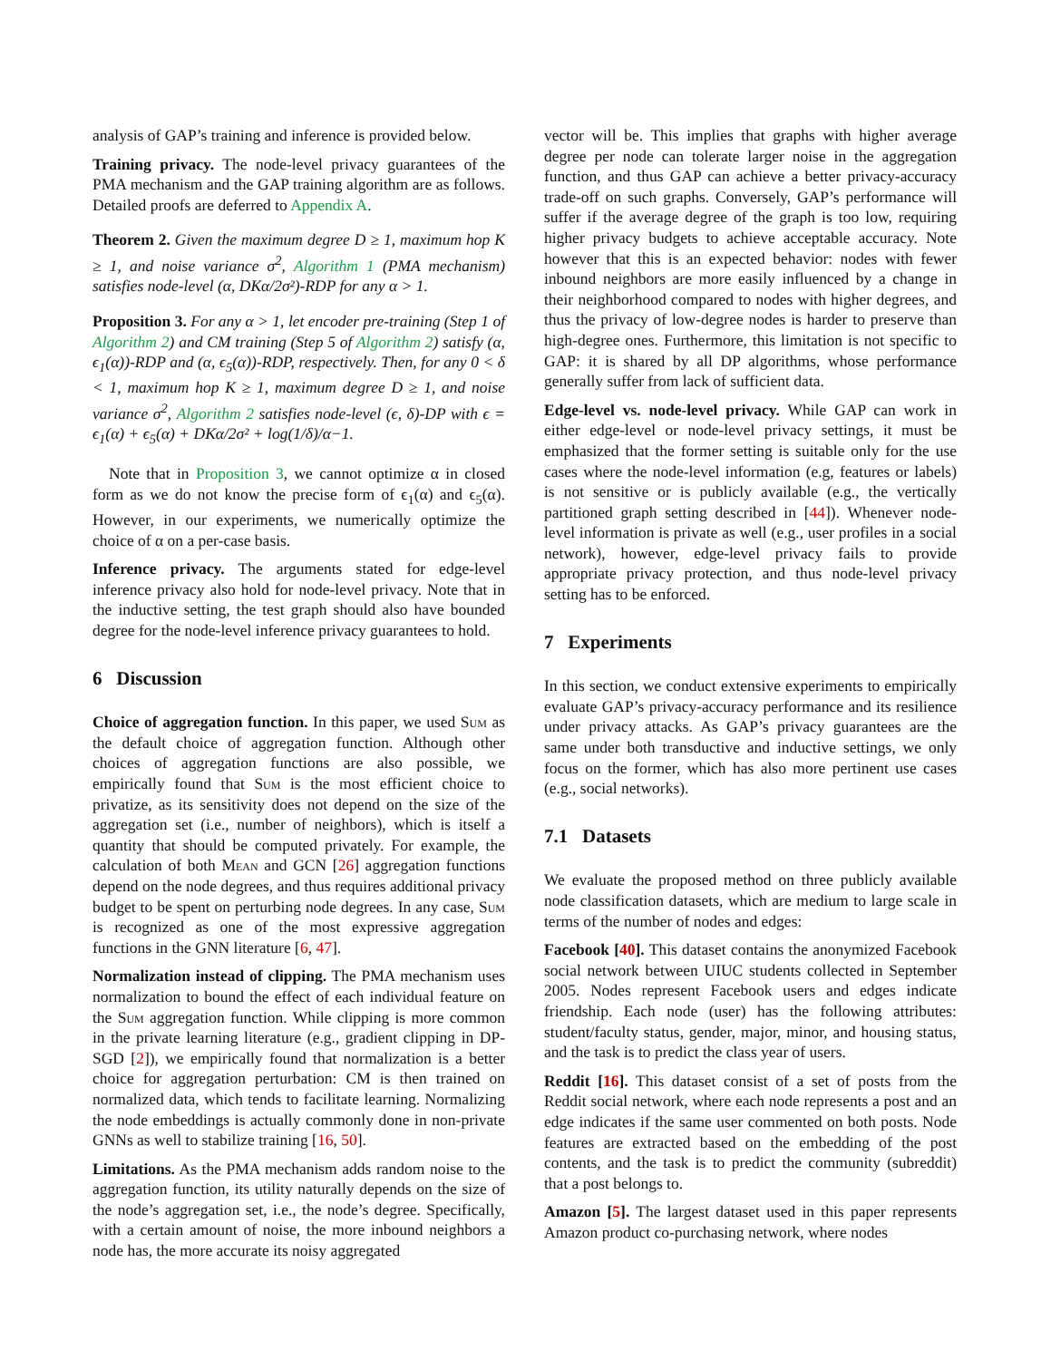analysis of GAP’s training and inference is provided below.
Training privacy. The node-level privacy guarantees of the PMA mechanism and the GAP training algorithm are as follows. Detailed proofs are deferred to Appendix A.
Theorem 2. Given the maximum degree D ≥ 1, maximum hop K ≥ 1, and noise variance σ<sup>2</sup>, Algorithm 1 (PMA mechanism) satisfies node-level (α, DKα/2σ²)-RDP for any α > 1.
Proposition 3. For any α > 1, let encoder pre-training (Step 1 of Algorithm 2) and CM training (Step 5 of Algorithm 2) satisfy (α, ϵ<sub>1</sub>(α))-RDP and (α, ϵ<sub>5</sub>(α))-RDP, respectively. Then, for any 0 < δ < 1, maximum hop K ≥ 1, maximum degree D ≥ 1, and noise variance σ<sup>2</sup>, Algorithm 2 satisfies node-level (ϵ, δ)-DP with ϵ = ϵ<sub>1</sub>(α) + ϵ<sub>5</sub>(α) + DKα/2σ² + log(1/δ)/α−1.
Note that in Proposition 3, we cannot optimize α in closed form as we do not know the precise form of ϵ<sub>1</sub>(α) and ϵ<sub>5</sub>(α). However, in our experiments, we numerically optimize the choice of α on a per-case basis.
Inference privacy. The arguments stated for edge-level inference privacy also hold for node-level privacy. Note that in the inductive setting, the test graph should also have bounded degree for the node-level inference privacy guarantees to hold.
6 Discussion
Choice of aggregation function. In this paper, we used Sum as the default choice of aggregation function. Although other choices of aggregation functions are also possible, we empirically found that Sum is the most efficient choice to privatize, as its sensitivity does not depend on the size of the aggregation set (i.e., number of neighbors), which is itself a quantity that should be computed privately. For example, the calculation of both Mean and GCN [26] aggregation functions depend on the node degrees, and thus requires additional privacy budget to be spent on perturbing node degrees. In any case, Sum is recognized as one of the most expressive aggregation functions in the GNN literature [6, 47].
Normalization instead of clipping. The PMA mechanism uses normalization to bound the effect of each individual feature on the Sum aggregation function. While clipping is more common in the private learning literature (e.g., gradient clipping in DP-SGD [2]), we empirically found that normalization is a better choice for aggregation perturbation: CM is then trained on normalized data, which tends to facilitate learning. Normalizing the node embeddings is actually commonly done in non-private GNNs as well to stabilize training [16, 50].
Limitations. As the PMA mechanism adds random noise to the aggregation function, its utility naturally depends on the size of the node’s aggregation set, i.e., the node’s degree. Specifically, with a certain amount of noise, the more inbound neighbors a node has, the more accurate its noisy aggregated
vector will be. This implies that graphs with higher average degree per node can tolerate larger noise in the aggregation function, and thus GAP can achieve a better privacy-accuracy trade-off on such graphs. Conversely, GAP’s performance will suffer if the average degree of the graph is too low, requiring higher privacy budgets to achieve acceptable accuracy. Note however that this is an expected behavior: nodes with fewer inbound neighbors are more easily influenced by a change in their neighborhood compared to nodes with higher degrees, and thus the privacy of low-degree nodes is harder to preserve than high-degree ones. Furthermore, this limitation is not specific to GAP: it is shared by all DP algorithms, whose performance generally suffer from lack of sufficient data.
Edge-level vs. node-level privacy. While GAP can work in either edge-level or node-level privacy settings, it must be emphasized that the former setting is suitable only for the use cases where the node-level information (e.g, features or labels) is not sensitive or is publicly available (e.g., the vertically partitioned graph setting described in [44]). Whenever node-level information is private as well (e.g., user profiles in a social network), however, edge-level privacy fails to provide appropriate privacy protection, and thus node-level privacy setting has to be enforced.
7 Experiments
In this section, we conduct extensive experiments to empirically evaluate GAP’s privacy-accuracy performance and its resilience under privacy attacks. As GAP’s privacy guarantees are the same under both transductive and inductive settings, we only focus on the former, which has also more pertinent use cases (e.g., social networks).
7.1 Datasets
We evaluate the proposed method on three publicly available node classification datasets, which are medium to large scale in terms of the number of nodes and edges:
Facebook [40]. This dataset contains the anonymized Facebook social network between UIUC students collected in September 2005. Nodes represent Facebook users and edges indicate friendship. Each node (user) has the following attributes: student/faculty status, gender, major, minor, and housing status, and the task is to predict the class year of users.
Reddit [16]. This dataset consist of a set of posts from the Reddit social network, where each node represents a post and an edge indicates if the same user commented on both posts. Node features are extracted based on the embedding of the post contents, and the task is to predict the community (subreddit) that a post belongs to.
Amazon [5]. The largest dataset used in this paper represents Amazon product co-purchasing network, where nodes